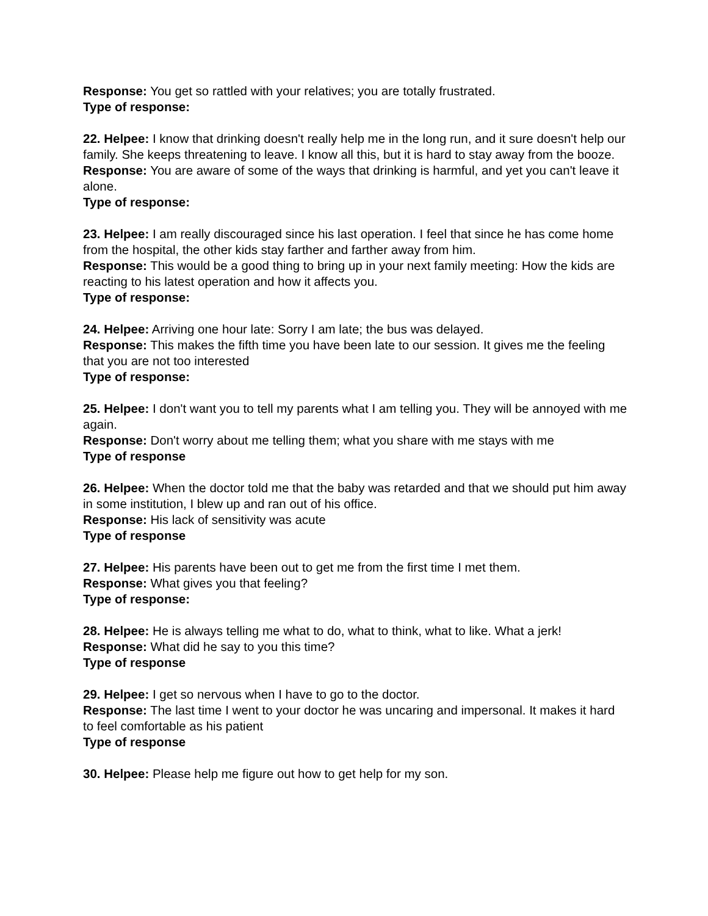Response: You get so rattled with your relatives; you are totally frustrated.
Type of response:
22. Helpee: I know that drinking doesn't really help me in the long run, and it sure doesn't help our family. She keeps threatening to leave. I know all this, but it is hard to stay away from the booze.
Response: You are aware of some of the ways that drinking is harmful, and yet you can't leave it alone.
Type of response:
23. Helpee: I am really discouraged since his last operation. I feel that since he has come home from the hospital, the other kids stay farther and farther away from him.
Response: This would be a good thing to bring up in your next family meeting: How the kids are reacting to his latest operation and how it affects you.
Type of response:
24. Helpee: Arriving one hour late: Sorry I am late; the bus was delayed.
Response: This makes the fifth time you have been late to our session. It gives me the feeling that you are not too interested
Type of response:
25. Helpee: I don't want you to tell my parents what I am telling you. They will be annoyed with me again.
Response: Don't worry about me telling them; what you share with me stays with me
Type of response
26. Helpee: When the doctor told me that the baby was retarded and that we should put him away in some institution, I blew up and ran out of his office.
Response: His lack of sensitivity was acute
Type of response
27. Helpee: His parents have been out to get me from the first time I met them.
Response: What gives you that feeling?
Type of response:
28. Helpee: He is always telling me what to do, what to think, what to like. What a jerk!
Response: What did he say to you this time?
Type of response
29. Helpee: I get so nervous when I have to go to the doctor.
Response: The last time I went to your doctor he was uncaring and impersonal. It makes it hard to feel comfortable as his patient
Type of response
30. Helpee: Please help me figure out how to get help for my son.